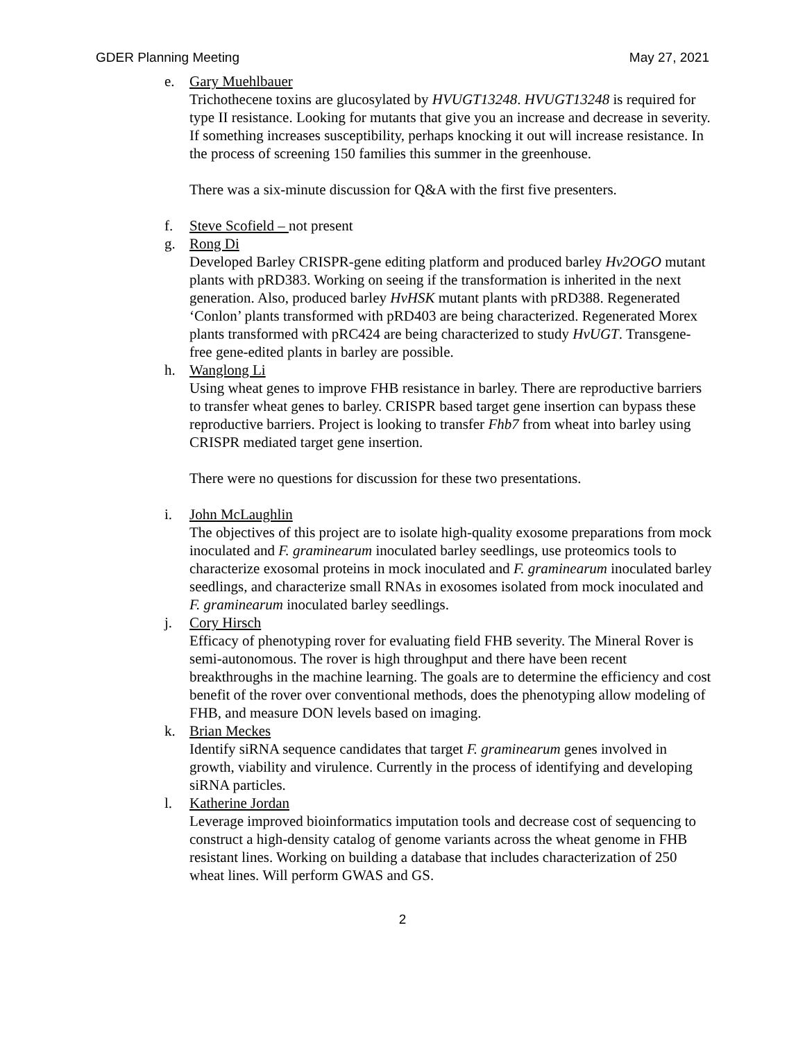GDER Planning Meeting May 27, 2021
e. Gary Muehlbauer
Trichothecene toxins are glucosylated by HVUGT13248. HVUGT13248 is required for type II resistance. Looking for mutants that give you an increase and decrease in severity. If something increases susceptibility, perhaps knocking it out will increase resistance. In the process of screening 150 families this summer in the greenhouse.
There was a six-minute discussion for Q&A with the first five presenters.
f. Steve Scofield – not present
g. Rong Di
Developed Barley CRISPR-gene editing platform and produced barley Hv2OGO mutant plants with pRD383. Working on seeing if the transformation is inherited in the next generation. Also, produced barley HvHSK mutant plants with pRD388. Regenerated ‘Conlon’ plants transformed with pRD403 are being characterized. Regenerated Morex plants transformed with pRC424 are being characterized to study HvUGT. Transgene-free gene-edited plants in barley are possible.
h. Wanglong Li
Using wheat genes to improve FHB resistance in barley. There are reproductive barriers to transfer wheat genes to barley. CRISPR based target gene insertion can bypass these reproductive barriers. Project is looking to transfer Fhb7 from wheat into barley using CRISPR mediated target gene insertion.
There were no questions for discussion for these two presentations.
i. John McLaughlin
The objectives of this project are to isolate high-quality exosome preparations from mock inoculated and F. graminearum inoculated barley seedlings, use proteomics tools to characterize exosomal proteins in mock inoculated and F. graminearum inoculated barley seedlings, and characterize small RNAs in exosomes isolated from mock inoculated and F. graminearum inoculated barley seedlings.
j. Cory Hirsch
Efficacy of phenotyping rover for evaluating field FHB severity. The Mineral Rover is semi-autonomous. The rover is high throughput and there have been recent breakthroughs in the machine learning. The goals are to determine the efficiency and cost benefit of the rover over conventional methods, does the phenotyping allow modeling of FHB, and measure DON levels based on imaging.
k. Brian Meckes
Identify siRNA sequence candidates that target F. graminearum genes involved in growth, viability and virulence. Currently in the process of identifying and developing siRNA particles.
l. Katherine Jordan
Leverage improved bioinformatics imputation tools and decrease cost of sequencing to construct a high-density catalog of genome variants across the wheat genome in FHB resistant lines. Working on building a database that includes characterization of 250 wheat lines. Will perform GWAS and GS.
2